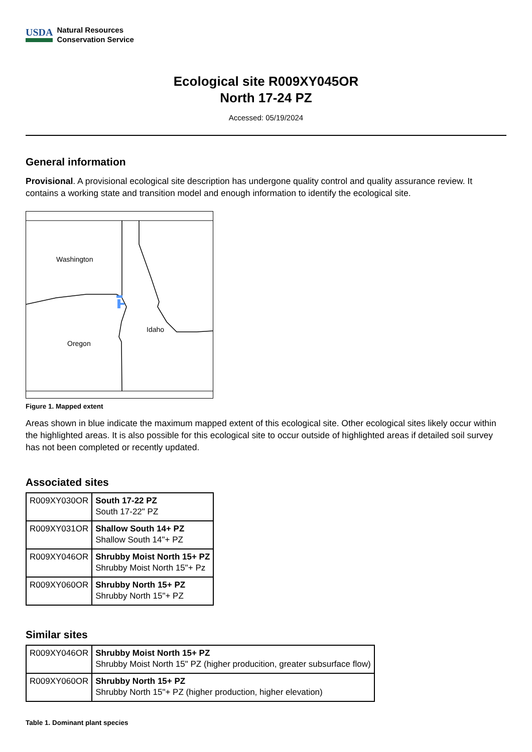USDA Natural Resources
Conservation Service
Ecological site R009XY045OR
North 17-24 PZ
Accessed: 05/19/2024
General information
Provisional. A provisional ecological site description has undergone quality control and quality assurance review. It contains a working state and transition model and enough information to identify the ecological site.
Washington
Idaho
Oregon
Figure 1. Mapped extent
Areas shown in blue indicate the maximum mapped extent of this ecological site. Other ecological sites likely occur within the highlighted areas. It is also possible for this ecological site to occur outside of highlighted areas if detailed soil survey has not been completed or recently updated.
Associated sites
| R009XY030OR | South 17-22 PZ South 17-22" PZ |
| R009XY031OR | Shallow South 14+ PZ Shallow South 14"+ PZ |
| R009XY046OR | Shrubby Moist North 15+ PZ Shrubby Moist North 15"+ Pz |
| R009XY060OR | Shrubby North 15+ PZ Shrubby North 15"+ PZ |
Similar sites
| R009XY046OR | Shrubby Moist North 15+ PZ Shrubby Moist North 15" PZ (higher producition, greater subsurface flow) |
| R009XY060OR | Shrubby North 15+ PZ Shrubby North 15"+ PZ (higher production, higher elevation) |
Table 1. Dominant plant species